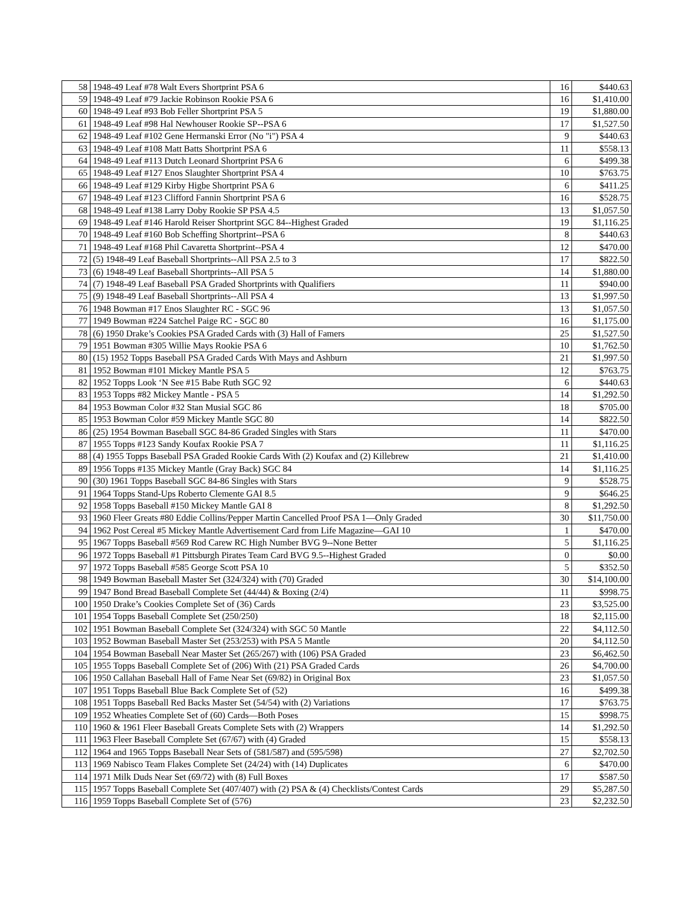| 58 | 1948-49 Leaf #78 Walt Evers Shortprint PSA 6 | 16 | $440.63 |
| 59 | 1948-49 Leaf #79 Jackie Robinson Rookie PSA 6 | 16 | $1,410.00 |
| 60 | 1948-49 Leaf #93 Bob Feller Shortprint PSA 5 | 19 | $1,880.00 |
| 61 | 1948-49 Leaf #98 Hal Newhouser Rookie SP--PSA 6 | 17 | $1,527.50 |
| 62 | 1948-49 Leaf #102 Gene Hermanski Error (No "i") PSA 4 | 9 | $440.63 |
| 63 | 1948-49 Leaf #108 Matt Batts Shortprint PSA 6 | 11 | $558.13 |
| 64 | 1948-49 Leaf #113 Dutch Leonard Shortprint PSA 6 | 6 | $499.38 |
| 65 | 1948-49 Leaf #127 Enos Slaughter Shortprint PSA 4 | 10 | $763.75 |
| 66 | 1948-49 Leaf #129 Kirby Higbe Shortprint PSA 6 | 6 | $411.25 |
| 67 | 1948-49 Leaf #123 Clifford Fannin Shortprint PSA 6 | 16 | $528.75 |
| 68 | 1948-49 Leaf #138 Larry Doby Rookie SP PSA 4.5 | 13 | $1,057.50 |
| 69 | 1948-49 Leaf #146 Harold Reiser Shortprint SGC 84--Highest Graded | 19 | $1,116.25 |
| 70 | 1948-49 Leaf #160 Bob Scheffing Shortprint--PSA 6 | 8 | $440.63 |
| 71 | 1948-49 Leaf #168 Phil Cavaretta Shortprint--PSA 4 | 12 | $470.00 |
| 72 | (5) 1948-49 Leaf Baseball Shortprints--All PSA 2.5 to 3 | 17 | $822.50 |
| 73 | (6) 1948-49 Leaf Baseball Shortprints--All PSA 5 | 14 | $1,880.00 |
| 74 | (7) 1948-49 Leaf Baseball PSA Graded Shortprints with Qualifiers | 11 | $940.00 |
| 75 | (9) 1948-49 Leaf Baseball Shortprints--All PSA 4 | 13 | $1,997.50 |
| 76 | 1948 Bowman #17 Enos Slaughter RC - SGC 96 | 13 | $1,057.50 |
| 77 | 1949 Bowman #224 Satchel Paige RC - SGC 80 | 16 | $1,175.00 |
| 78 | (6) 1950 Drake’s Cookies PSA Graded Cards with (3) Hall of Famers | 25 | $1,527.50 |
| 79 | 1951 Bowman #305 Willie Mays Rookie PSA 6 | 10 | $1,762.50 |
| 80 | (15) 1952 Topps Baseball PSA Graded Cards With Mays and Ashburn | 21 | $1,997.50 |
| 81 | 1952 Bowman #101 Mickey Mantle PSA 5 | 12 | $763.75 |
| 82 | 1952 Topps Look ‘N See #15 Babe Ruth SGC 92 | 6 | $440.63 |
| 83 | 1953 Topps #82 Mickey Mantle - PSA 5 | 14 | $1,292.50 |
| 84 | 1953 Bowman Color #32 Stan Musial SGC 86 | 18 | $705.00 |
| 85 | 1953 Bowman Color #59 Mickey Mantle SGC 80 | 14 | $822.50 |
| 86 | (25) 1954 Bowman Baseball SGC 84-86 Graded Singles with Stars | 11 | $470.00 |
| 87 | 1955 Topps #123 Sandy Koufax Rookie PSA 7 | 11 | $1,116.25 |
| 88 | (4) 1955 Topps Baseball PSA Graded Rookie Cards With (2) Koufax and (2) Killebrew | 21 | $1,410.00 |
| 89 | 1956 Topps #135 Mickey Mantle (Gray Back) SGC 84 | 14 | $1,116.25 |
| 90 | (30) 1961 Topps Baseball SGC 84-86 Singles with Stars | 9 | $528.75 |
| 91 | 1964 Topps Stand-Ups Roberto Clemente GAI 8.5 | 9 | $646.25 |
| 92 | 1958 Topps Baseball #150 Mickey Mantle GAI 8 | 8 | $1,292.50 |
| 93 | 1960 Fleer Greats #80 Eddie Collins/Pepper Martin Cancelled Proof PSA 1—Only Graded | 30 | $11,750.00 |
| 94 | 1962 Post Cereal #5 Mickey Mantle Advertisement Card from Life Magazine—GAI 10 | 1 | $470.00 |
| 95 | 1967 Topps Baseball #569 Rod Carew RC High Number BVG 9--None Better | 5 | $1,116.25 |
| 96 | 1972 Topps Baseball #1 Pittsburgh Pirates Team Card BVG 9.5--Highest Graded | 0 | $0.00 |
| 97 | 1972 Topps Baseball #585 George Scott PSA 10 | 5 | $352.50 |
| 98 | 1949 Bowman Baseball Master Set (324/324) with (70) Graded | 30 | $14,100.00 |
| 99 | 1947 Bond Bread Baseball Complete Set (44/44) & Boxing (2/4) | 11 | $998.75 |
| 100 | 1950 Drake’s Cookies Complete Set of (36) Cards | 23 | $3,525.00 |
| 101 | 1954 Topps Baseball Complete Set (250/250) | 18 | $2,115.00 |
| 102 | 1951 Bowman Baseball Complete Set (324/324) with SGC 50 Mantle | 22 | $4,112.50 |
| 103 | 1952 Bowman Baseball Master Set (253/253) with PSA 5 Mantle | 20 | $4,112.50 |
| 104 | 1954 Bowman Baseball Near Master Set (265/267) with (106) PSA Graded | 23 | $6,462.50 |
| 105 | 1955 Topps Baseball Complete Set of (206) With (21) PSA Graded Cards | 26 | $4,700.00 |
| 106 | 1950 Callahan Baseball Hall of Fame Near Set (69/82) in Original Box | 23 | $1,057.50 |
| 107 | 1951 Topps Baseball Blue Back Complete Set of (52) | 16 | $499.38 |
| 108 | 1951 Topps Baseball Red Backs Master Set (54/54) with (2) Variations | 17 | $763.75 |
| 109 | 1952 Wheaties Complete Set of (60) Cards—Both Poses | 15 | $998.75 |
| 110 | 1960 & 1961 Fleer Baseball Greats Complete Sets with (2) Wrappers | 14 | $1,292.50 |
| 111 | 1963 Fleer Baseball Complete Set (67/67) with (4) Graded | 15 | $558.13 |
| 112 | 1964 and 1965 Topps Baseball Near Sets of (581/587) and (595/598) | 27 | $2,702.50 |
| 113 | 1969 Nabisco Team Flakes Complete Set (24/24) with (14) Duplicates | 6 | $470.00 |
| 114 | 1971 Milk Duds Near Set (69/72) with (8) Full Boxes | 17 | $587.50 |
| 115 | 1957 Topps Baseball Complete Set (407/407) with (2) PSA & (4) Checklists/Contest Cards | 29 | $5,287.50 |
| 116 | 1959 Topps Baseball Complete Set of (576) | 23 | $2,232.50 |